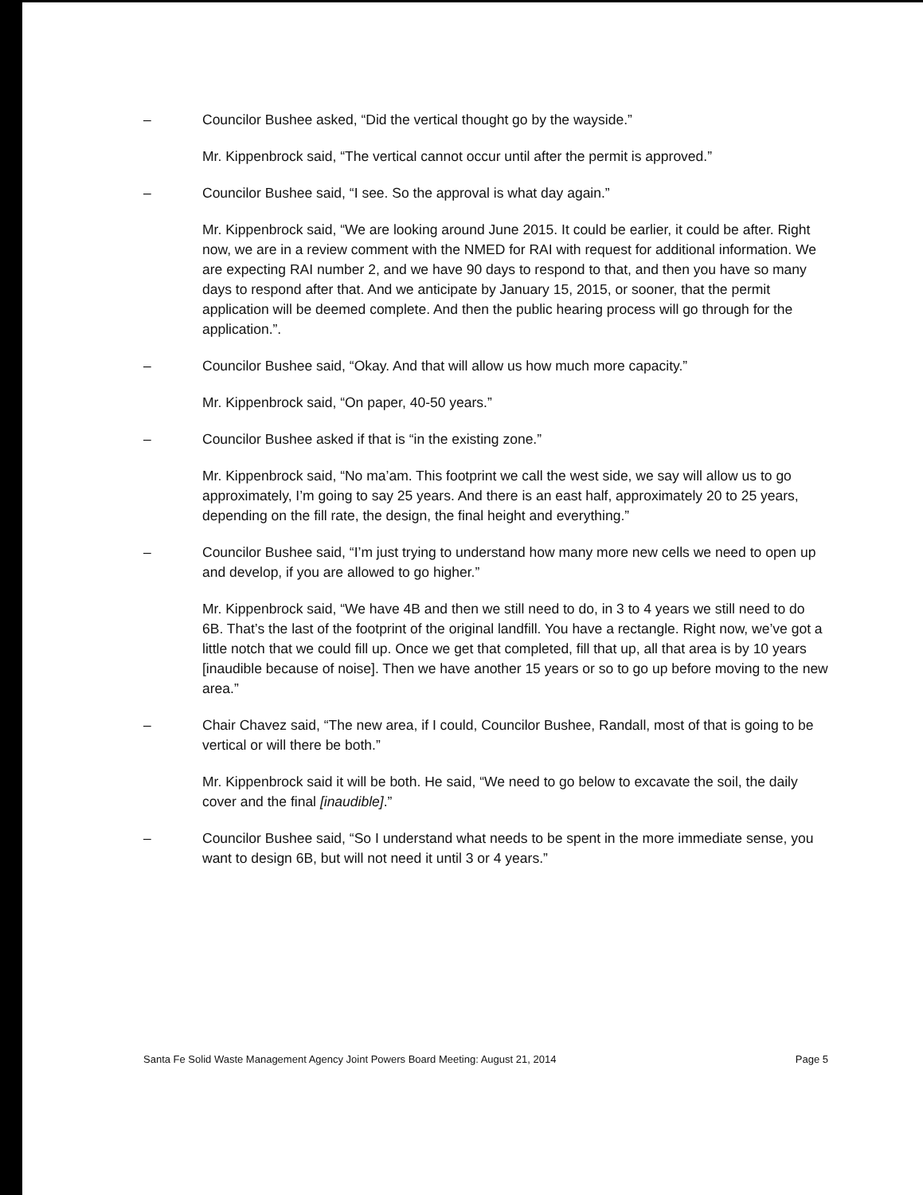– Councilor Bushee asked, “Did the vertical thought go by the wayside.”
Mr. Kippenbrock said, “The vertical cannot occur until after the permit is approved.”
– Councilor Bushee said, “I see. So the approval is what day again.”
Mr. Kippenbrock said, “We are looking around June 2015. It could be earlier, it could be after. Right now, we are in a review comment with the NMED for RAI with request for additional information. We are expecting RAI number 2, and we have 90 days to respond to that, and then you have so many days to respond after that. And we anticipate by January 15, 2015, or sooner, that the permit application will be deemed complete. And then the public hearing process will go through for the application.”.
– Councilor Bushee said, “Okay. And that will allow us how much more capacity.”
Mr. Kippenbrock said, “On paper, 40-50 years.”
– Councilor Bushee asked if that is “in the existing zone.”
Mr. Kippenbrock said, “No ma’am. This footprint we call the west side, we say will allow us to go approximately, I’m going to say 25 years. And there is an east half, approximately 20 to 25 years, depending on the fill rate, the design, the final height and everything.”
– Councilor Bushee said, “I’m just trying to understand how many more new cells we need to open up and develop, if you are allowed to go higher.”
Mr. Kippenbrock said, “We have 4B and then we still need to do, in 3 to 4 years we still need to do 6B. That’s the last of the footprint of the original landfill. You have a rectangle. Right now, we’ve got a little notch that we could fill up. Once we get that completed, fill that up, all that area is by 10 years [inaudible because of noise]. Then we have another 15 years or so to go up before moving to the new area.”
– Chair Chavez said, “The new area, if I could, Councilor Bushee, Randall, most of that is going to be vertical or will there be both.”
Mr. Kippenbrock said it will be both. He said, “We need to go below to excavate the soil, the daily cover and the final [inaudible].”
– Councilor Bushee said, “So I understand what needs to be spent in the more immediate sense, you want to design 6B, but will not need it until 3 or 4 years.”
Santa Fe Solid Waste Management Agency Joint Powers Board Meeting: August 21, 2014 Page 5